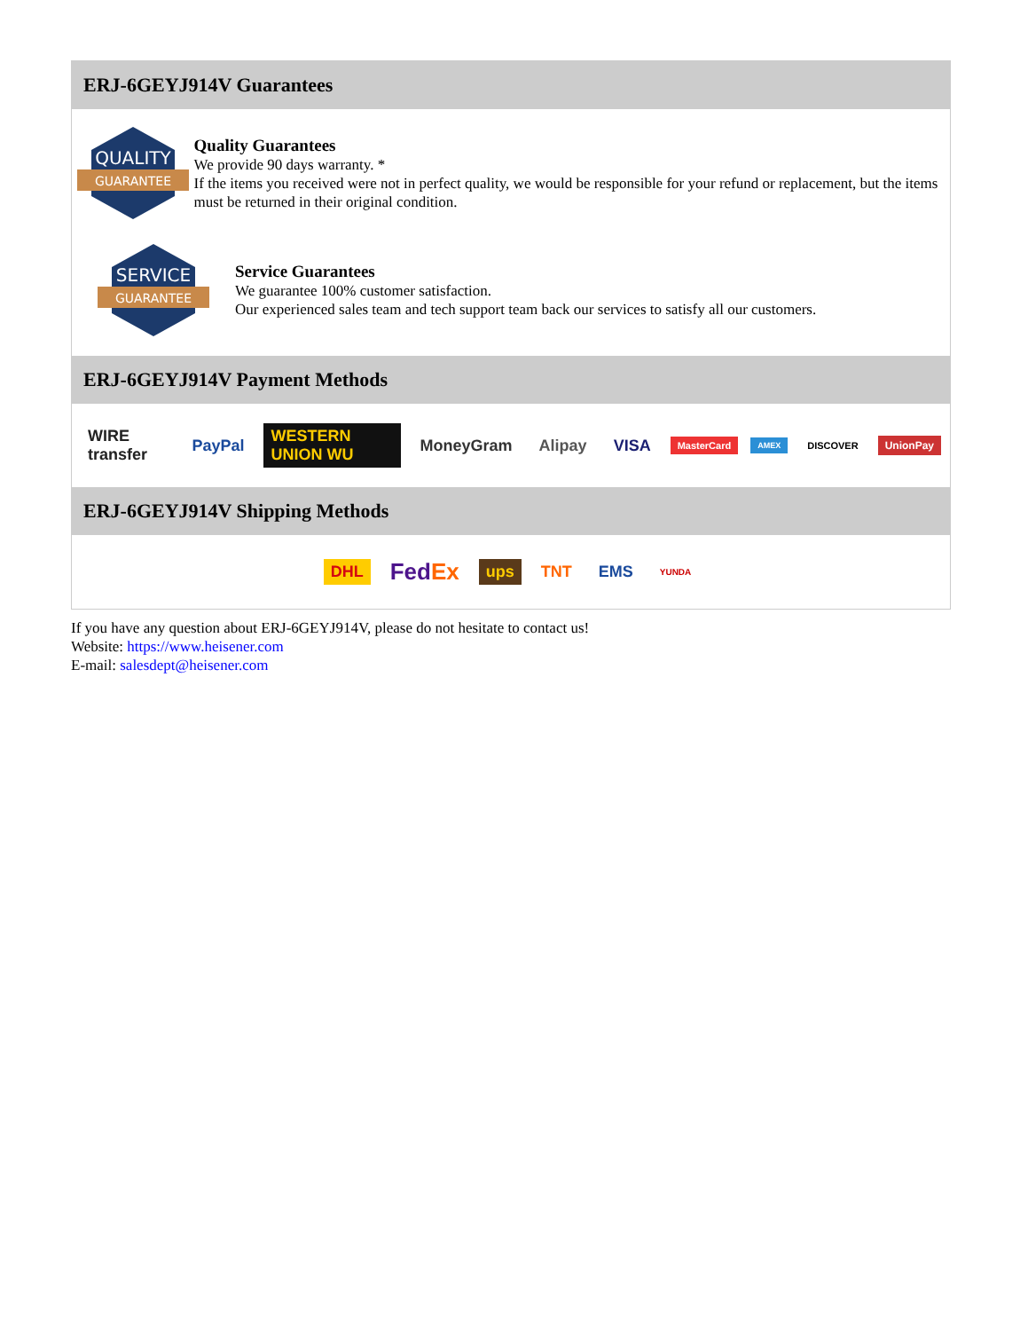ERJ-6GEYJ914V Guarantees
QUALITY
GUARANTEE
Quality Guarantees
We provide 90 days warranty. *
If the items you received were not in perfect quality, we would be responsible for your refund or replacement, but the items must be returned in their original condition.
SERVICE
GUARANTEE
Service Guarantees
We guarantee 100% customer satisfaction.
Our experienced sales team and tech support team back our services to satisfy all our customers.
ERJ-6GEYJ914V Payment Methods
WIRE transfer PayPal WESTERN UNION WU MoneyGram Alipay VISA MasterCard AMEX DISCOVER UnionPay
ERJ-6GEYJ914V Shipping Methods
DHL FedEx ups TNT EMS YUNDA
If you have any question about ERJ-6GEYJ914V, please do not hesitate to contact us!
Website: https://www.heisener.com
E-mail: salesdept@heisener.com